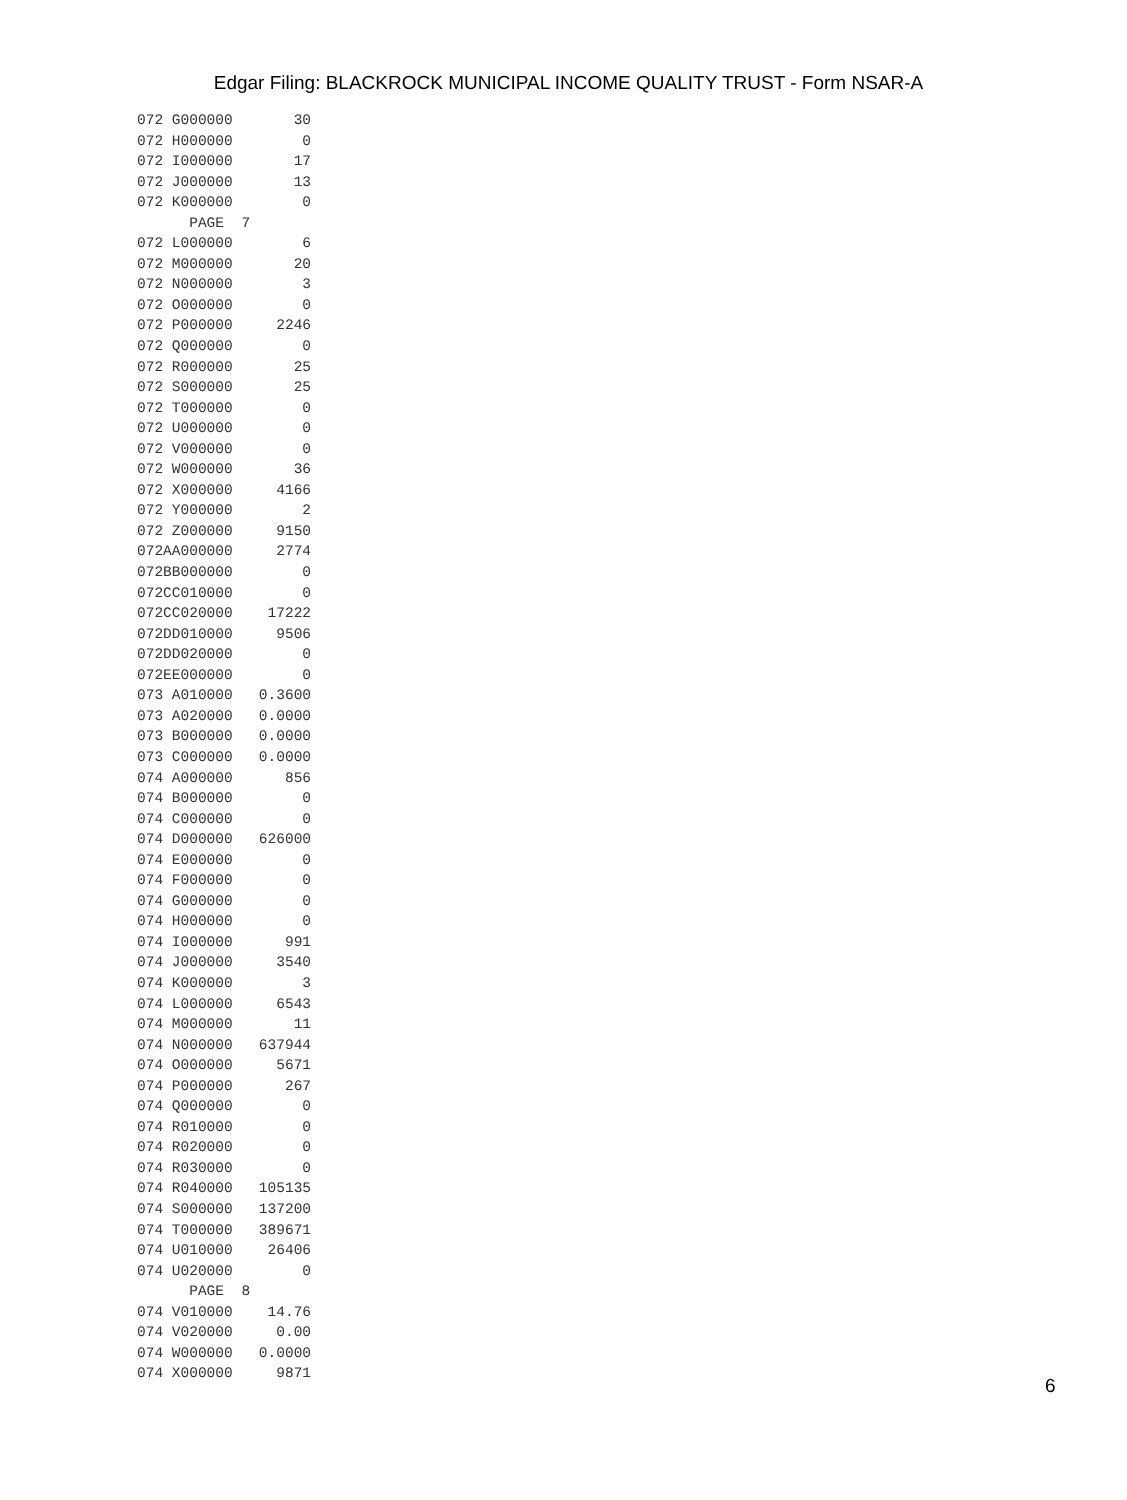Edgar Filing: BLACKROCK MUNICIPAL INCOME QUALITY TRUST - Form NSAR-A
072 G000000       30
072 H000000        0
072 I000000       17
072 J000000       13
072 K000000        0
      PAGE  7
072 L000000        6
072 M000000       20
072 N000000        3
072 O000000        0
072 P000000     2246
072 Q000000        0
072 R000000       25
072 S000000       25
072 T000000        0
072 U000000        0
072 V000000        0
072 W000000       36
072 X000000     4166
072 Y000000        2
072 Z000000     9150
072AA000000     2774
072BB000000        0
072CC010000        0
072CC020000    17222
072DD010000     9506
072DD020000        0
072EE000000        0
073 A010000   0.3600
073 A020000   0.0000
073 B000000   0.0000
073 C000000   0.0000
074 A000000      856
074 B000000        0
074 C000000        0
074 D000000   626000
074 E000000        0
074 F000000        0
074 G000000        0
074 H000000        0
074 I000000      991
074 J000000     3540
074 K000000        3
074 L000000     6543
074 M000000       11
074 N000000   637944
074 O000000     5671
074 P000000      267
074 Q000000        0
074 R010000        0
074 R020000        0
074 R030000        0
074 R040000   105135
074 S000000   137200
074 T000000   389671
074 U010000    26406
074 U020000        0
      PAGE  8
074 V010000    14.76
074 V020000     0.00
074 W000000   0.0000
074 X000000     9871
6